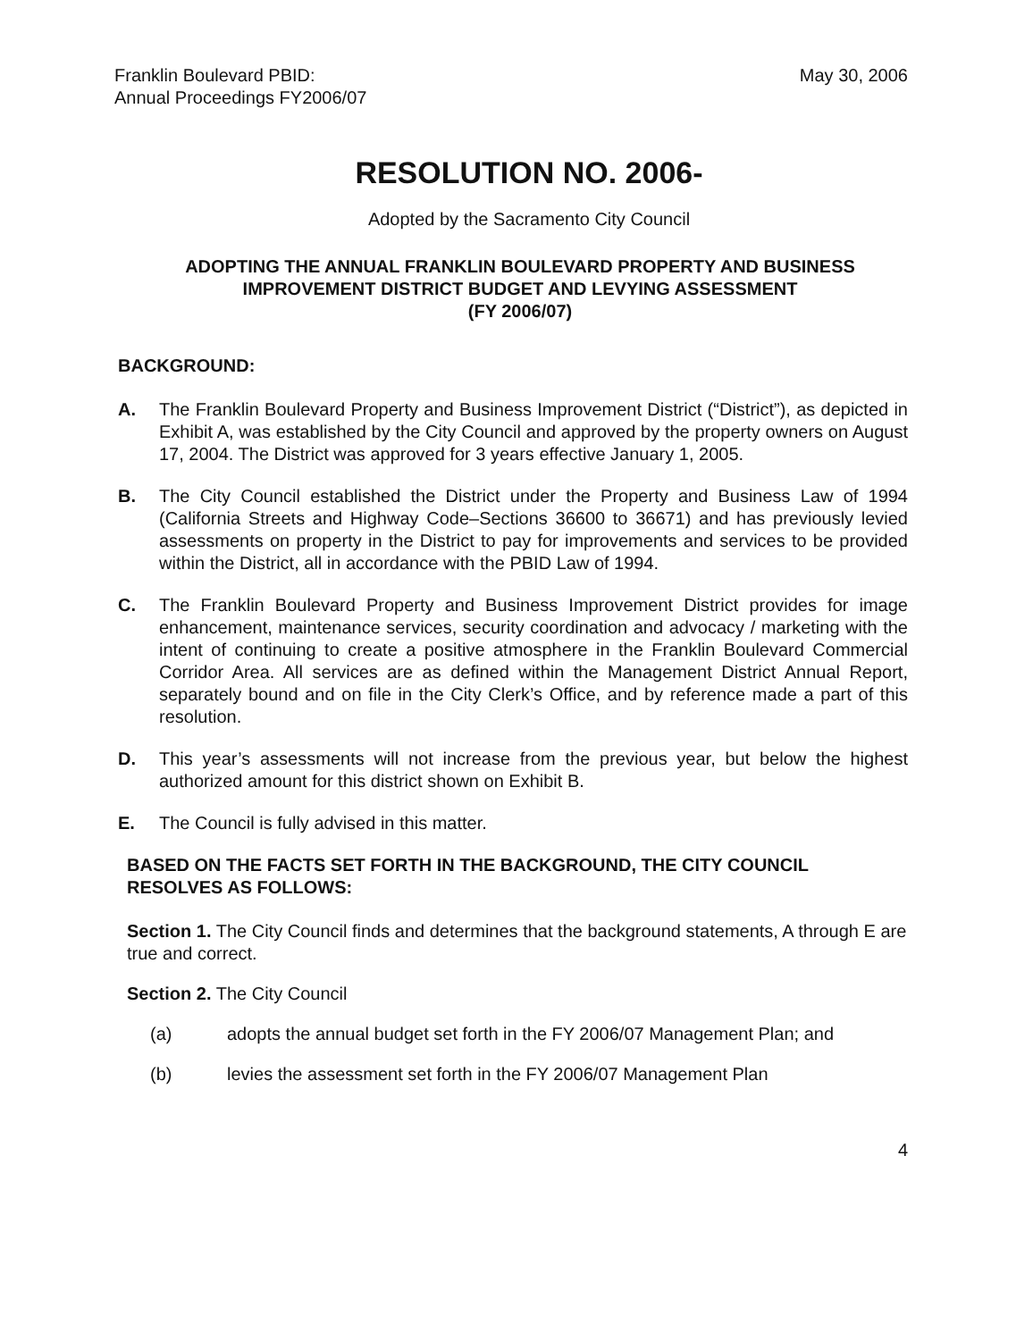Franklin Boulevard PBID:
Annual Proceedings FY2006/07
May 30, 2006
RESOLUTION NO. 2006-
Adopted by the Sacramento City Council
ADOPTING THE ANNUAL FRANKLIN BOULEVARD PROPERTY AND BUSINESS IMPROVEMENT DISTRICT BUDGET AND LEVYING ASSESSMENT
(FY 2006/07)
BACKGROUND:
A. The Franklin Boulevard Property and Business Improvement District (“District”), as depicted in Exhibit A, was established by the City Council and approved by the property owners on August 17, 2004. The District was approved for 3 years effective January 1, 2005.
B. The City Council established the District under the Property and Business Law of 1994 (California Streets and Highway Code–Sections 36600 to 36671) and has previously levied assessments on property in the District to pay for improvements and services to be provided within the District, all in accordance with the PBID Law of 1994.
C. The Franklin Boulevard Property and Business Improvement District provides for image enhancement, maintenance services, security coordination and advocacy / marketing with the intent of continuing to create a positive atmosphere in the Franklin Boulevard Commercial Corridor Area. All services are as defined within the Management District Annual Report, separately bound and on file in the City Clerk’s Office, and by reference made a part of this resolution.
D. This year’s assessments will not increase from the previous year, but below the highest authorized amount for this district shown on Exhibit B.
E. The Council is fully advised in this matter.
BASED ON THE FACTS SET FORTH IN THE BACKGROUND, THE CITY COUNCIL RESOLVES AS FOLLOWS:
Section 1. The City Council finds and determines that the background statements, A through E are true and correct.
Section 2. The City Council
(a) adopts the annual budget set forth in the FY 2006/07 Management Plan; and
(b) levies the assessment set forth in the FY 2006/07 Management Plan
4